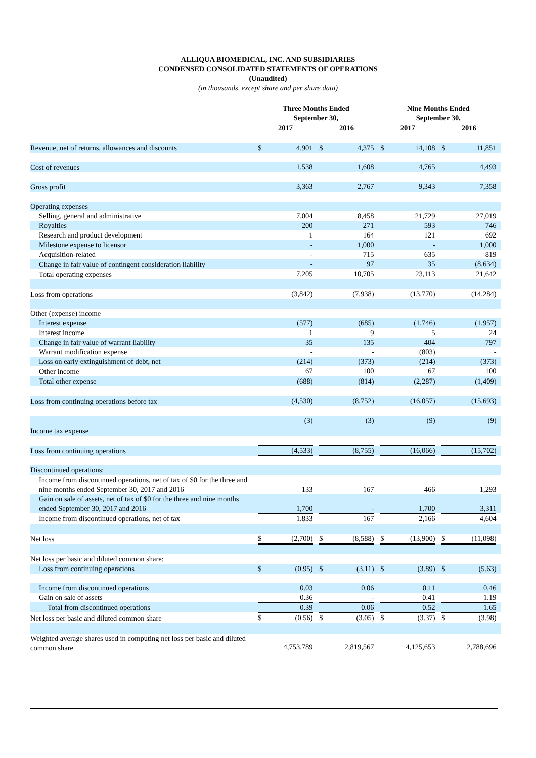ALLIQUA BIOMEDICAL, INC. AND SUBSIDIARIES
CONDENSED CONSOLIDATED STATEMENTS OF OPERATIONS
(Unaudited)
(in thousands, except share and per share data)
| | Three Months Ended September 30, | | | | | | Nine Months Ended September 30, | | | | | |
| --- | --- | --- | --- | --- | --- | --- | --- | --- | --- | --- | --- | --- |
| | 2017 | | | 2016 | | | 2017 | | | 2016 | | |
| Revenue, net of returns, allowances and discounts | $ | 4,901 | | $ | 4,375 | | $ | 14,108 | | $ | 11,851 | |
| Cost of revenues | | 1,538 | | | 1,608 | | | 4,765 | | | 4,493 | |
| Gross profit | | 3,363 | | | 2,767 | | | 9,343 | | | 7,358 | |
| Operating expenses | | | | | | | | | | | | |
| Selling, general and administrative | | 7,004 | | | 8,458 | | | 21,729 | | | 27,019 | |
| Royalties | | 200 | | | 271 | | | 593 | | | 746 | |
| Research and product development | | 1 | | | 164 | | | 121 | | | 692 | |
| Milestone expense to licensor | | - | | | 1,000 | | | - | | | 1,000 | |
| Acquisition-related | | - | | | 715 | | | 635 | | | 819 | |
| Change in fair value of contingent consideration liability | | - | | | 97 | | | 35 | | | (8,634) | |
| Total operating expenses | | 7,205 | | | 10,705 | | | 23,113 | | | 21,642 | |
| Loss from operations | | (3,842) | | | (7,938) | | | (13,770) | | | (14,284) | |
| Other (expense) income | | | | | | | | | | | | |
| Interest expense | | (577) | | | (685) | | | (1,746) | | | (1,957) | |
| Interest income | | 1 | | | 9 | | | 5 | | | 24 | |
| Change in fair value of warrant liability | | 35 | | | 135 | | | 404 | | | 797 | |
| Warrant modification expense | | - | | | - | | | (803) | | | - | |
| Loss on early extinguishment of debt, net | | (214) | | | (373) | | | (214) | | | (373) | |
| Other income | | 67 | | | 100 | | | 67 | | | 100 | |
| Total other expense | | (688) | | | (814) | | | (2,287) | | | (1,409) | |
| Loss from continuing operations before tax | | (4,530) | | | (8,752) | | | (16,057) | | | (15,693) | |
| Income tax expense | | (3) | | | (3) | | | (9) | | | (9) | |
| Loss from continuing operations | | (4,533) | | | (8,755) | | | (16,066) | | | (15,702) | |
| Discontinued operations: | | | | | | | | | | | | |
| Income from discontinued operations, net of tax of $0 for the three and nine months ended September 30, 2017 and 2016 | | 133 | | | 167 | | | 466 | | | 1,293 | |
| Gain on sale of assets, net of tax of $0 for the three and nine months ended September 30, 2017 and 2016 | | 1,700 | | | - | | | 1,700 | | | 3,311 | |
| Income from discontinued operations, net of tax | | 1,833 | | | 167 | | | 2,166 | | | 4,604 | |
| Net loss | $ | (2,700) | | $ | (8,588) | | $ | (13,900) | | $ | (11,098) | |
| Net loss per basic and diluted common share: | | | | | | | | | | | | |
| Loss from continuing operations | $ | (0.95) | | $ | (3.11) | | $ | (3.89) | | $ | (5.63) | |
| Income from discontinued operations | | 0.03 | | | 0.06 | | | 0.11 | | | 0.46 | |
| Gain on sale of assets | | 0.36 | | | - | | | 0.41 | | | 1.19 | |
| Total from discontinued operations | | 0.39 | | | 0.06 | | | 0.52 | | | 1.65 | |
| Net loss per basic and diluted common share | $ | (0.56) | | $ | (3.05) | | $ | (3.37) | | $ | (3.98) | |
| Weighted average shares used in computing net loss per basic and diluted common share | | 4,753,789 | | | 2,819,567 | | | 4,125,653 | | | 2,788,696 | |